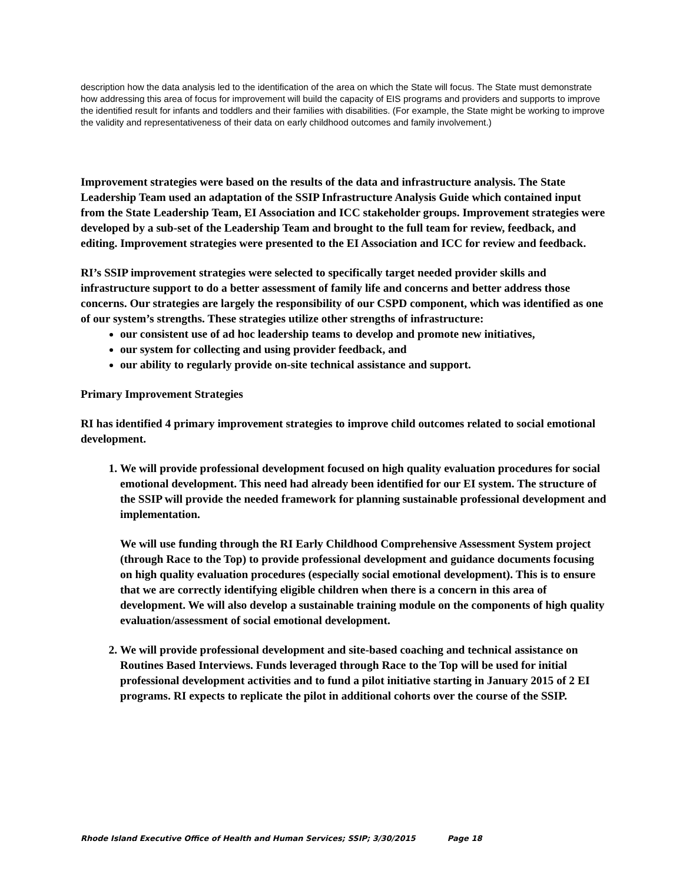description how the data analysis led to the identification of the area on which the State will focus. The State must demonstrate how addressing this area of focus for improvement will build the capacity of EIS programs and providers and supports to improve the identified result for infants and toddlers and their families with disabilities. (For example, the State might be working to improve the validity and representativeness of their data on early childhood outcomes and family involvement.)
Improvement strategies were based on the results of the data and infrastructure analysis. The State Leadership Team used an adaptation of the SSIP Infrastructure Analysis Guide which contained input from the State Leadership Team, EI Association and ICC stakeholder groups. Improvement strategies were developed by a sub-set of the Leadership Team and brought to the full team for review, feedback, and editing. Improvement strategies were presented to the EI Association and ICC for review and feedback.
RI’s SSIP improvement strategies were selected to specifically target needed provider skills and infrastructure support to do a better assessment of family life and concerns and better address those concerns. Our strategies are largely the responsibility of our CSPD component, which was identified as one of our system’s strengths. These strategies utilize other strengths of infrastructure:
our consistent use of ad hoc leadership teams to develop and promote new initiatives,
our system for collecting and using provider feedback, and
our ability to regularly provide on-site technical assistance and support.
Primary Improvement Strategies
RI has identified 4 primary improvement strategies to improve child outcomes related to social emotional development.
1. We will provide professional development focused on high quality evaluation procedures for social emotional development. This need had already been identified for our EI system. The structure of the SSIP will provide the needed framework for planning sustainable professional development and implementation.
We will use funding through the RI Early Childhood Comprehensive Assessment System project (through Race to the Top) to provide professional development and guidance documents focusing on high quality evaluation procedures (especially social emotional development). This is to ensure that we are correctly identifying eligible children when there is a concern in this area of development. We will also develop a sustainable training module on the components of high quality evaluation/assessment of social emotional development.
2. We will provide professional development and site-based coaching and technical assistance on Routines Based Interviews. Funds leveraged through Race to the Top will be used for initial professional development activities and to fund a pilot initiative starting in January 2015 of 2 EI programs. RI expects to replicate the pilot in additional cohorts over the course of the SSIP.
Rhode Island Executive Office of Health and Human Services; SSIP; 3/30/2015 Page 18